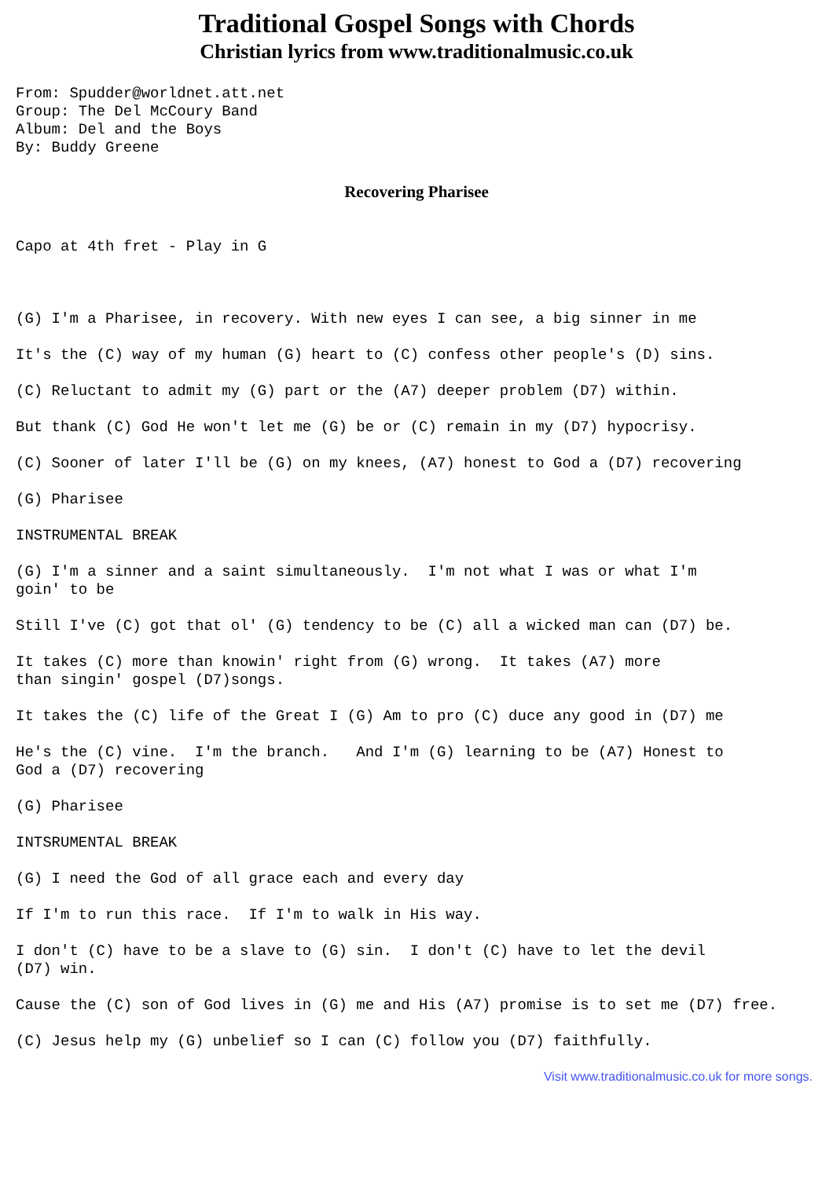Traditional Gospel Songs with Chords
Christian lyrics from www.traditionalmusic.co.uk
From: Spudder@worldnet.att.net
Group: The Del McCoury Band
Album: Del and the Boys
By: Buddy Greene
Recovering Pharisee
Capo at 4th fret - Play in G



(G) I'm a Pharisee, in recovery. With new eyes I can see, a big sinner in me

It's the (C) way of my human (G) heart to (C) confess other people's (D) sins.

(C) Reluctant to admit my (G) part or the (A7) deeper problem (D7) within.

But thank (C) God He won't let me (G) be or (C) remain in my (D7) hypocrisy.

(C) Sooner of later I'll be (G) on my knees, (A7) honest to God a (D7) recovering

(G) Pharisee

INSTRUMENTAL BREAK

(G) I'm a sinner and a saint simultaneously.  I'm not what I was or what I'm
goin' to be

Still I've (C) got that ol' (G) tendency to be (C) all a wicked man can (D7) be.

It takes (C) more than knowin' right from (G) wrong.  It takes (A7) more
than singin' gospel (D7)songs.

It takes the (C) life of the Great I (G) Am to pro (C) duce any good in (D7) me

He's the (C) vine.  I'm the branch.   And I'm (G) learning to be (A7) Honest to
God a (D7) recovering

(G) Pharisee

INTSRUMENTAL BREAK

(G) I need the God of all grace each and every day

If I'm to run this race.  If I'm to walk in His way.

I don't (C) have to be a slave to (G) sin.  I don't (C) have to let the devil
(D7) win.

Cause the (C) son of God lives in (G) me and His (A7) promise is to set me (D7) free.

(C) Jesus help my (G) unbelief so I can (C) follow you (D7) faithfully.
Visit www.traditionalmusic.co.uk for more songs.